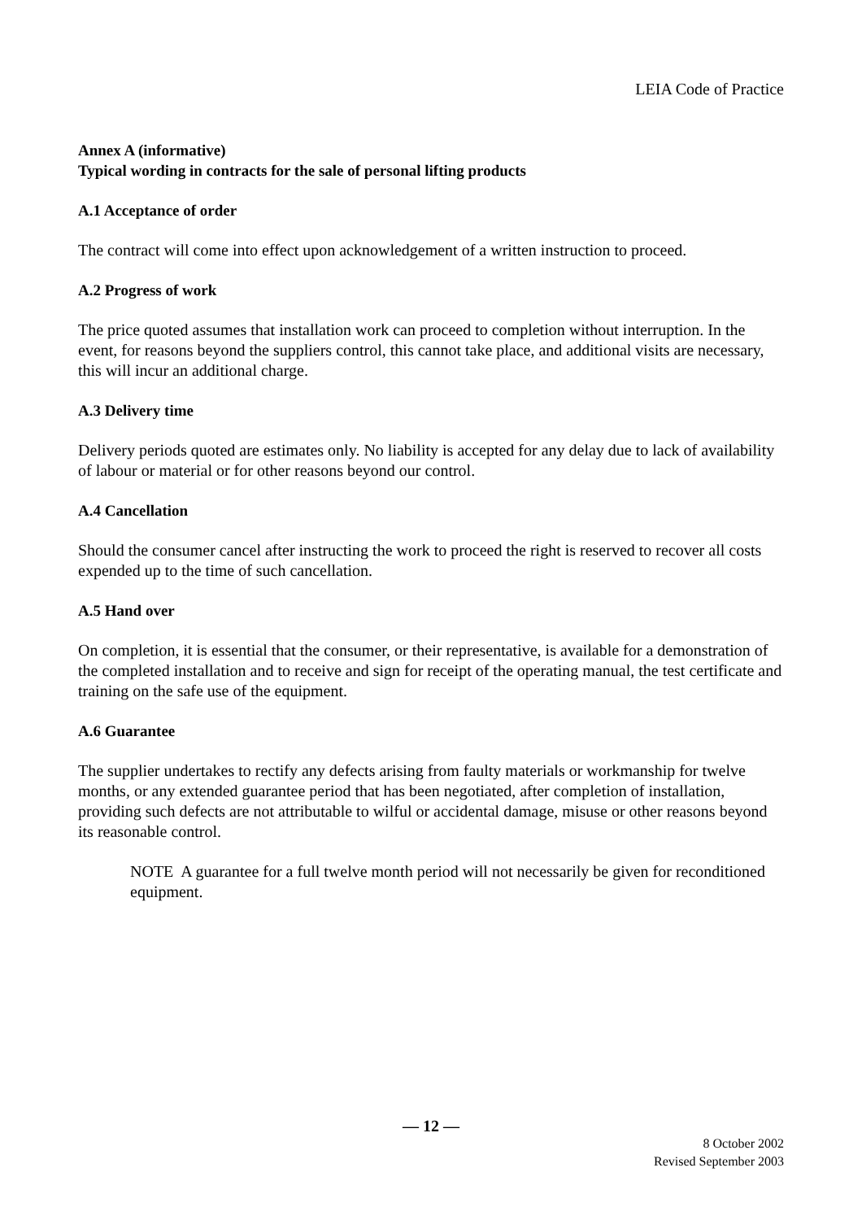LEIA Code of Practice
Annex A (informative)
Typical wording in contracts for the sale of personal lifting products
A.1 Acceptance of order
The contract will come into effect upon acknowledgement of a written instruction to proceed.
A.2 Progress of work
The price quoted assumes that installation work can proceed to completion without interruption. In the event, for reasons beyond the suppliers control, this cannot take place, and additional visits are necessary, this will incur an additional charge.
A.3 Delivery time
Delivery periods quoted are estimates only. No liability is accepted for any delay due to lack of availability of labour or material or for other reasons beyond our control.
A.4 Cancellation
Should the consumer cancel after instructing the work to proceed the right is reserved to recover all costs expended up to the time of such cancellation.
A.5 Hand over
On completion, it is essential that the consumer, or their representative, is available for a demonstration of the completed installation and to receive and sign for receipt of the operating manual, the test certificate and training on the safe use of the equipment.
A.6 Guarantee
The supplier undertakes to rectify any defects arising from faulty materials or workmanship for twelve months, or any extended guarantee period that has been negotiated, after completion of installation, providing such defects are not attributable to wilful or accidental damage, misuse or other reasons beyond its reasonable control.
NOTE A guarantee for a full twelve month period will not necessarily be given for reconditioned equipment.
— 12 —
8 October 2002
Revised September 2003